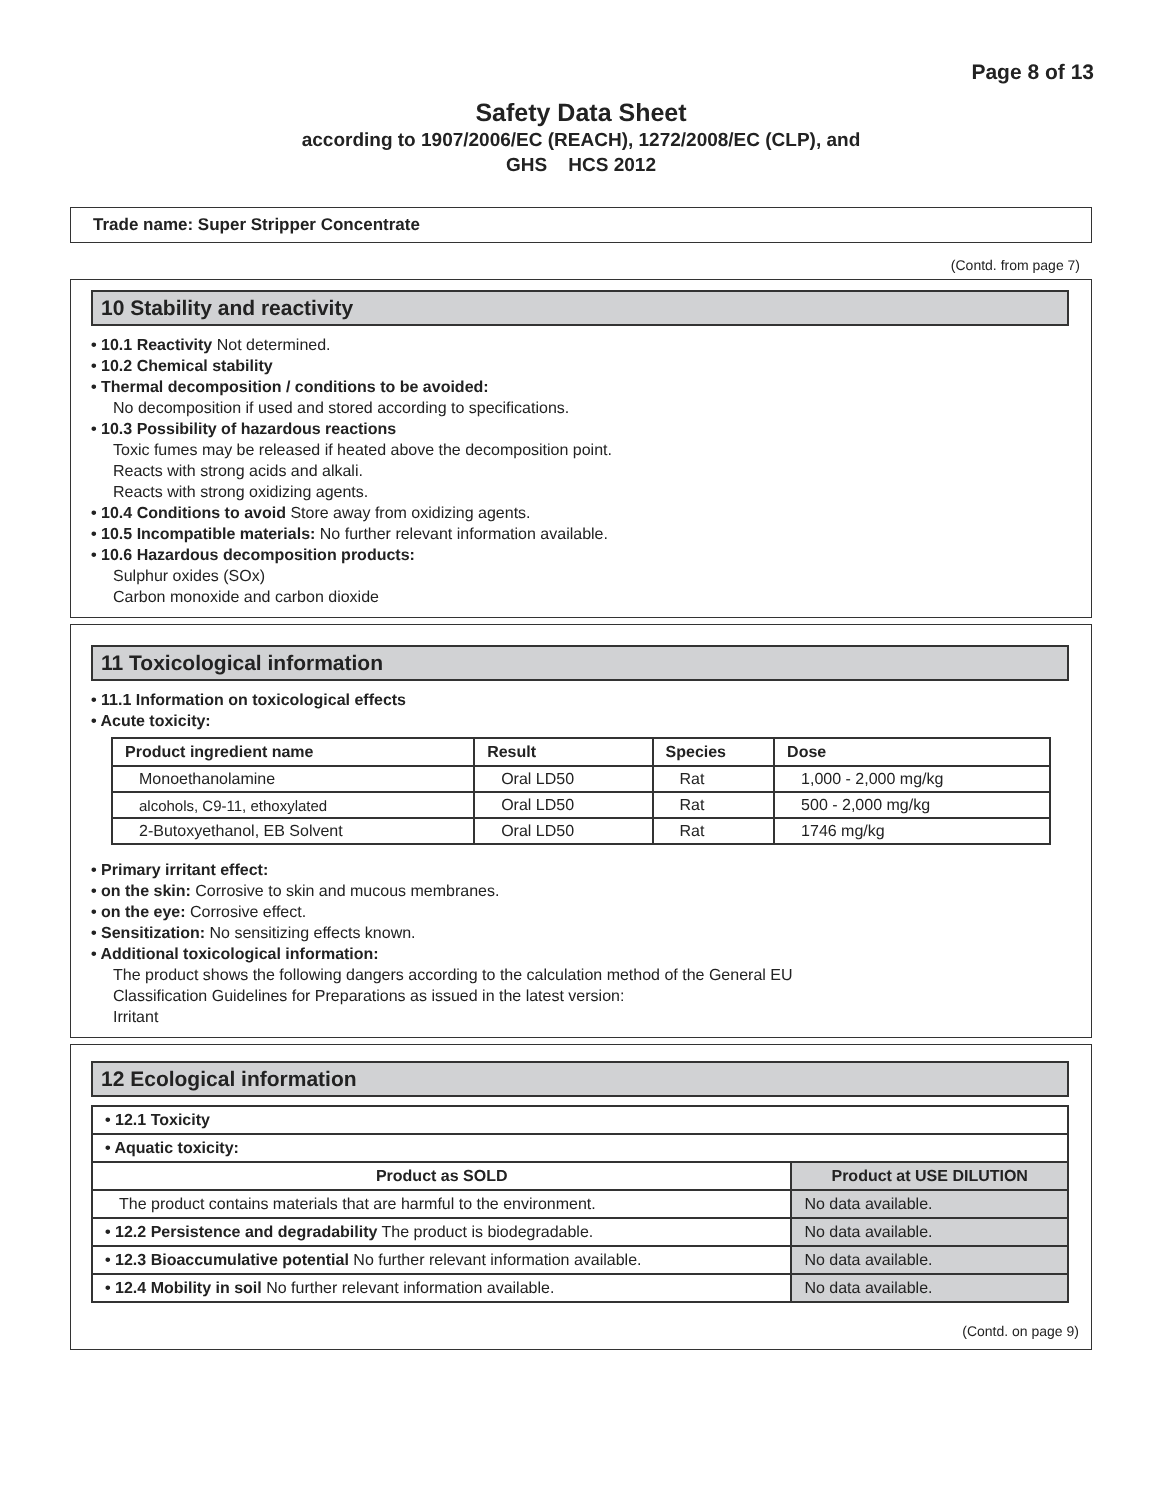Page 8 of 13
Safety Data Sheet
according to 1907/2006/EC (REACH), 1272/2008/EC (CLP), and
GHS HCS 2012
Trade name: Super Stripper Concentrate
(Contd. from page 7)
10 Stability and reactivity
• 10.1 Reactivity Not determined.
• 10.2 Chemical stability
• Thermal decomposition / conditions to be avoided:
No decomposition if used and stored according to specifications.
• 10.3 Possibility of hazardous reactions
Toxic fumes may be released if heated above the decomposition point.
Reacts with strong acids and alkali.
Reacts with strong oxidizing agents.
• 10.4 Conditions to avoid Store away from oxidizing agents.
• 10.5 Incompatible materials: No further relevant information available.
• 10.6 Hazardous decomposition products:
Sulphur oxides (SOx)
Carbon monoxide and carbon dioxide
11 Toxicological information
• 11.1 Information on toxicological effects
• Acute toxicity:
| Product ingredient name | Result | Species | Dose |
| --- | --- | --- | --- |
| Monoethanolamine | Oral LD50 | Rat | 1,000 - 2,000 mg/kg |
| alcohols, C9-11, ethoxylated | Oral LD50 | Rat | 500 - 2,000 mg/kg |
| 2-Butoxyethanol, EB Solvent | Oral LD50 | Rat | 1746 mg/kg |
• Primary irritant effect:
• on the skin: Corrosive to skin and mucous membranes.
• on the eye: Corrosive effect.
• Sensitization: No sensitizing effects known.
• Additional toxicological information:
The product shows the following dangers according to the calculation method of the General EU
Classification Guidelines for Preparations as issued in the latest version:
Irritant
12 Ecological information
| • 12.1 Toxicity | |
| • Aquatic toxicity: | |
| Product as SOLD | Product at USE DILUTION |
| The product contains materials that are harmful to the environment. | No data available. |
| • 12.2 Persistence and degradability The product is biodegradable. | No data available. |
| • 12.3 Bioaccumulative potential No further relevant information available. | No data available. |
| • 12.4 Mobility in soil No further relevant information available. | No data available. |
(Contd. on page 9)